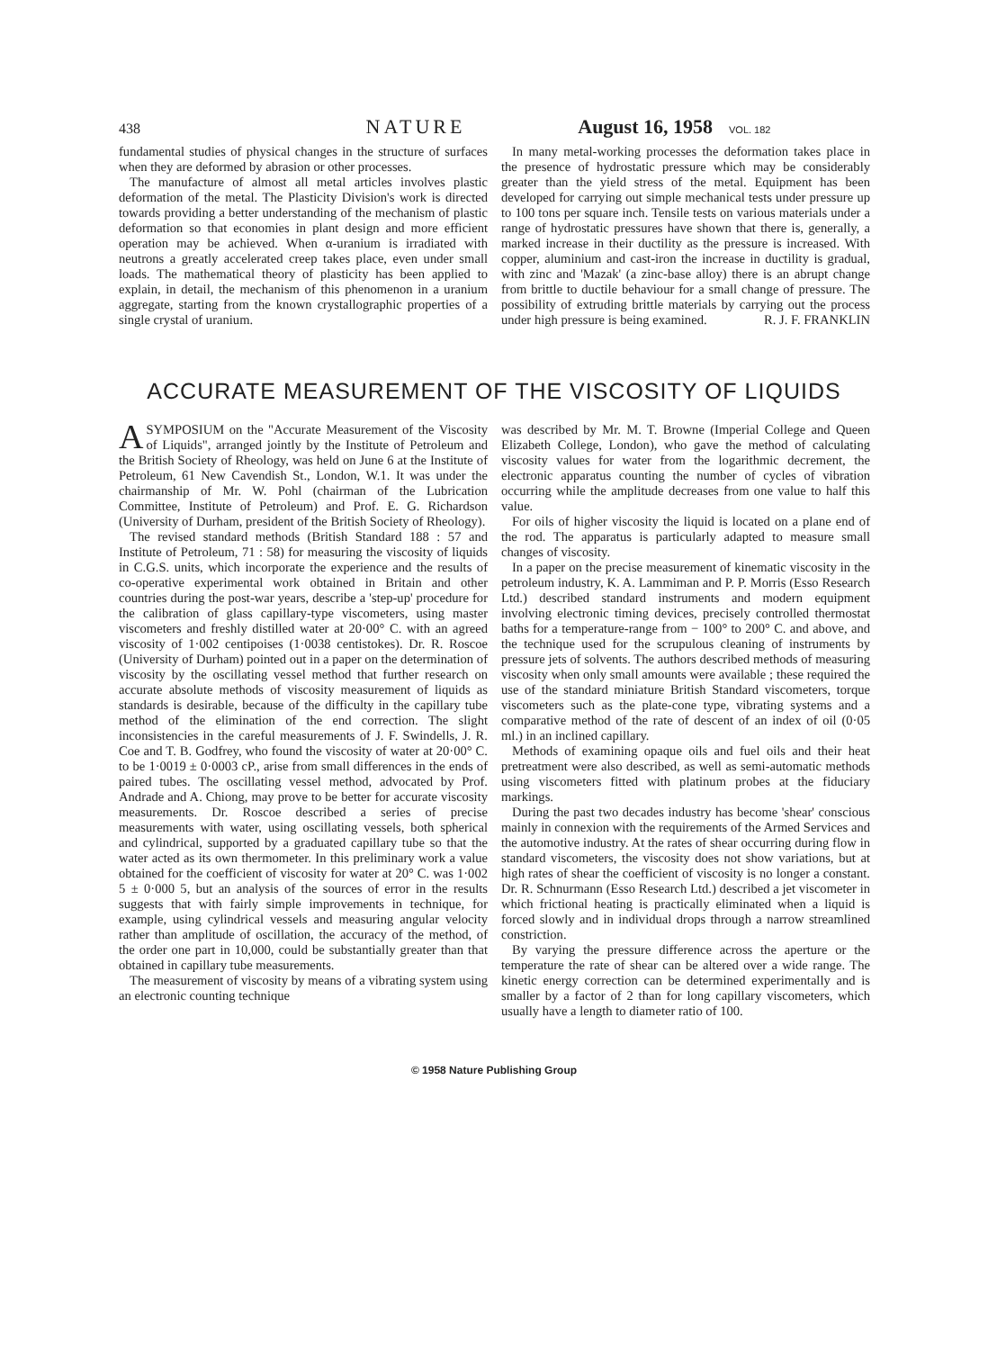438 NATURE August 16, 1958 VOL. 182
fundamental studies of physical changes in the structure of surfaces when they are deformed by abrasion or other processes.
The manufacture of almost all metal articles involves plastic deformation of the metal. The Plasticity Division's work is directed towards providing a better understanding of the mechanism of plastic deformation so that economies in plant design and more efficient operation may be achieved. When α-uranium is irradiated with neutrons a greatly accelerated creep takes place, even under small loads. The mathematical theory of plasticity has been applied to explain, in detail, the mechanism of this phenomenon in a uranium aggregate, starting from the known crystallographic properties of a single crystal of uranium.
In many metal-working processes the deformation takes place in the presence of hydrostatic pressure which may be considerably greater than the yield stress of the metal. Equipment has been developed for carrying out simple mechanical tests under pressure up to 100 tons per square inch. Tensile tests on various materials under a range of hydrostatic pressures have shown that there is, generally, a marked increase in their ductility as the pressure is increased. With copper, aluminium and cast-iron the increase in ductility is gradual, with zinc and 'Mazak' (a zinc-base alloy) there is an abrupt change from brittle to ductile behaviour for a small change of pressure. The possibility of extruding brittle materials by carrying out the process under high pressure is being examined. R. J. F. FRANKLIN
ACCURATE MEASUREMENT OF THE VISCOSITY OF LIQUIDS
ASYMPOSIUM on the "Accurate Measurement of the Viscosity of Liquids", arranged jointly by the Institute of Petroleum and the British Society of Rheology, was held on June 6 at the Institute of Petroleum, 61 New Cavendish St., London, W.1. It was under the chairmanship of Mr. W. Pohl (chairman of the Lubrication Committee, Institute of Petroleum) and Prof. E. G. Richardson (University of Durham, president of the British Society of Rheology).
The revised standard methods (British Standard 188 : 57 and Institute of Petroleum, 71 : 58) for measuring the viscosity of liquids in C.G.S. units, which incorporate the experience and the results of co-operative experimental work obtained in Britain and other countries during the post-war years, describe a 'step-up' procedure for the calibration of glass capillary-type viscometers, using master viscometers and freshly distilled water at 20·00° C. with an agreed viscosity of 1·002 centipoises (1·0038 centistokes). Dr. R. Roscoe (University of Durham) pointed out in a paper on the determination of viscosity by the oscillating vessel method that further research on accurate absolute methods of viscosity measurement of liquids as standards is desirable, because of the difficulty in the capillary tube method of the elimination of the end correction. The slight inconsistencies in the careful measurements of J. F. Swindells, J. R. Coe and T. B. Godfrey, who found the viscosity of water at 20·00° C. to be 1·0019 ± 0·0003 cP., arise from small differences in the ends of paired tubes. The oscillating vessel method, advocated by Prof. Andrade and A. Chiong, may prove to be better for accurate viscosity measurements. Dr. Roscoe described a series of precise measurements with water, using oscillating vessels, both spherical and cylindrical, supported by a graduated capillary tube so that the water acted as its own thermometer. In this preliminary work a value obtained for the coefficient of viscosity for water at 20° C. was 1·002 5 ± 0·000 5, but an analysis of the sources of error in the results suggests that with fairly simple improvements in technique, for example, using cylindrical vessels and measuring angular velocity rather than amplitude of oscillation, the accuracy of the method, of the order one part in 10,000, could be substantially greater than that obtained in capillary tube measurements.
The measurement of viscosity by means of a vibrating system using an electronic counting technique
was described by Mr. M. T. Browne (Imperial College and Queen Elizabeth College, London), who gave the method of calculating viscosity values for water from the logarithmic decrement, the electronic apparatus counting the number of cycles of vibration occurring while the amplitude decreases from one value to half this value.
For oils of higher viscosity the liquid is located on a plane end of the rod. The apparatus is particularly adapted to measure small changes of viscosity.
In a paper on the precise measurement of kinematic viscosity in the petroleum industry, K. A. Lammiman and P. P. Morris (Esso Research Ltd.) described standard instruments and modern equipment involving electronic timing devices, precisely controlled thermostat baths for a temperature-range from − 100° to 200° C. and above, and the technique used for the scrupulous cleaning of instruments by pressure jets of solvents. The authors described methods of measuring viscosity when only small amounts were available ; these required the use of the standard miniature British Standard viscometers, torque viscometers such as the plate-cone type, vibrating systems and a comparative method of the rate of descent of an index of oil (0·05 ml.) in an inclined capillary.
Methods of examining opaque oils and fuel oils and their heat pretreatment were also described, as well as semi-automatic methods using viscometers fitted with platinum probes at the fiduciary markings.
During the past two decades industry has become 'shear' conscious mainly in connexion with the requirements of the Armed Services and the automotive industry. At the rates of shear occurring during flow in standard viscometers, the viscosity does not show variations, but at high rates of shear the coefficient of viscosity is no longer a constant. Dr. R. Schnurmann (Esso Research Ltd.) described a jet viscometer in which frictional heating is practically eliminated when a liquid is forced slowly and in individual drops through a narrow streamlined constriction.
By varying the pressure difference across the aperture or the temperature the rate of shear can be altered over a wide range. The kinetic energy correction can be determined experimentally and is smaller by a factor of 2 than for long capillary viscometers, which usually have a length to diameter ratio of 100.
© 1958 Nature Publishing Group